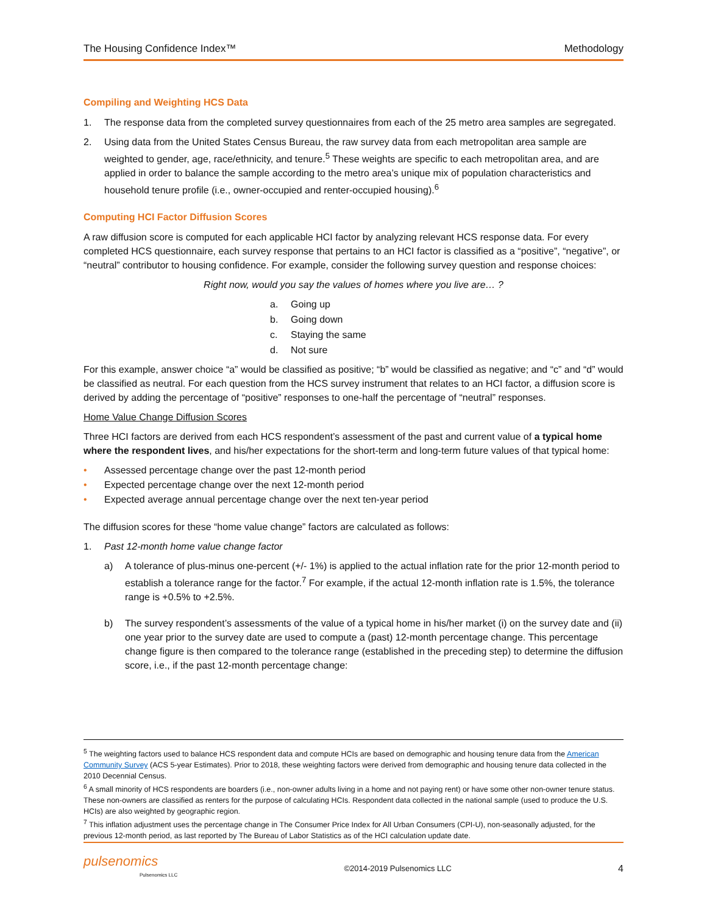The Housing Confidence Index™ Methodology
Compiling and Weighting HCS Data
1. The response data from the completed survey questionnaires from each of the 25 metro area samples are segregated.
2. Using data from the United States Census Bureau, the raw survey data from each metropolitan area sample are weighted to gender, age, race/ethnicity, and tenure.<sup>5</sup> These weights are specific to each metropolitan area, and are applied in order to balance the sample according to the metro area’s unique mix of population characteristics and household tenure profile (i.e., owner-occupied and renter-occupied housing).<sup>6</sup>
Computing HCI Factor Diffusion Scores
A raw diffusion score is computed for each applicable HCI factor by analyzing relevant HCS response data. For every completed HCS questionnaire, each survey response that pertains to an HCI factor is classified as a “positive”, “negative”, or “neutral” contributor to housing confidence. For example, consider the following survey question and response choices:
Right now, would you say the values of homes where you live are… ?
a. Going up
b. Going down
c. Staying the same
d. Not sure
For this example, answer choice “a” would be classified as positive; “b” would be classified as negative; and “c” and “d” would be classified as neutral. For each question from the HCS survey instrument that relates to an HCI factor, a diffusion score is derived by adding the percentage of “positive” responses to one-half the percentage of “neutral” responses.
Home Value Change Diffusion Scores
Three HCI factors are derived from each HCS respondent’s assessment of the past and current value of a typical home where the respondent lives, and his/her expectations for the short-term and long-term future values of that typical home:
• Assessed percentage change over the past 12-month period
• Expected percentage change over the next 12-month period
• Expected average annual percentage change over the next ten-year period
The diffusion scores for these “home value change” factors are calculated as follows:
1. Past 12-month home value change factor
a) A tolerance of plus-minus one-percent (+/- 1%) is applied to the actual inflation rate for the prior 12-month period to establish a tolerance range for the factor.<sup>7</sup> For example, if the actual 12-month inflation rate is 1.5%, the tolerance range is +0.5% to +2.5%.
b) The survey respondent’s assessments of the value of a typical home in his/her market (i) on the survey date and (ii) one year prior to the survey date are used to compute a (past) 12-month percentage change. This percentage change figure is then compared to the tolerance range (established in the preceding step) to determine the diffusion score, i.e., if the past 12-month percentage change:
<sup>5</sup> The weighting factors used to balance HCS respondent data and compute HCIs are based on demographic and housing tenure data from the American Community Survey (ACS 5-year Estimates). Prior to 2018, these weighting factors were derived from demographic and housing tenure data collected in the 2010 Decennial Census.
<sup>6</sup> A small minority of HCS respondents are boarders (i.e., non-owner adults living in a home and not paying rent) or have some other non-owner tenure status. These non-owners are classified as renters for the purpose of calculating HCIs. Respondent data collected in the national sample (used to produce the U.S. HCIs) are also weighted by geographic region.
<sup>7</sup> This inflation adjustment uses the percentage change in The Consumer Price Index for All Urban Consumers (CPI-U), non-seasonally adjusted, for the previous 12-month period, as last reported by The Bureau of Labor Statistics as of the HCI calculation update date.
pulsenomics
Pulsenomics LLC
©2014-2019 Pulsenomics LLC 4